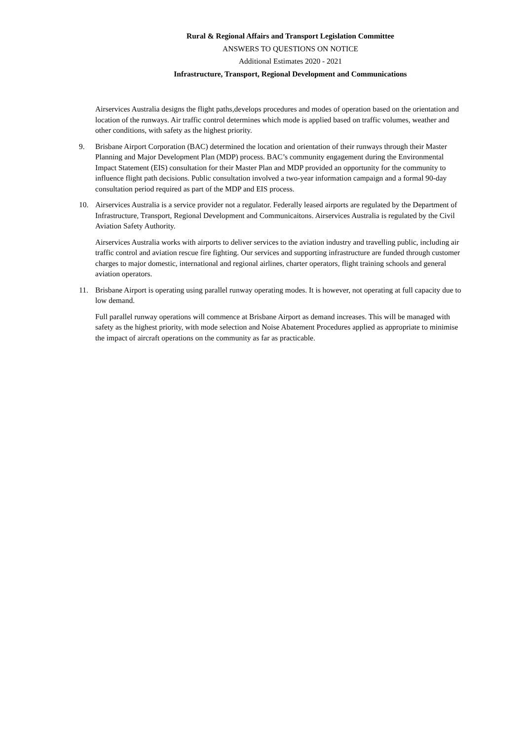Rural & Regional Affairs and Transport Legislation Committee
ANSWERS TO QUESTIONS ON NOTICE
Additional Estimates 2020 - 2021
Infrastructure, Transport, Regional Development and Communications
Airservices Australia designs the flight paths,develops procedures and modes of operation based on the orientation and location of the runways. Air traffic control determines which mode is applied based on traffic volumes, weather and other conditions, with safety as the highest priority.
9. Brisbane Airport Corporation (BAC) determined the location and orientation of their runways through their Master Planning and Major Development Plan (MDP) process. BAC’s community engagement during the Environmental Impact Statement (EIS) consultation for their Master Plan and MDP provided an opportunity for the community to influence flight path decisions. Public consultation involved a two-year information campaign and a formal 90-day consultation period required as part of the MDP and EIS process.
10. Airservices Australia is a service provider not a regulator. Federally leased airports are regulated by the Department of Infrastructure, Transport, Regional Development and Communicaitons. Airservices Australia is regulated by the Civil Aviation Safety Authority.
Airservices Australia works with airports to deliver services to the aviation industry and travelling public, including air traffic control and aviation rescue fire fighting. Our services and supporting infrastructure are funded through customer charges to major domestic, international and regional airlines, charter operators, flight training schools and general aviation operators.
11. Brisbane Airport is operating using parallel runway operating modes. It is however, not operating at full capacity due to low demand.
Full parallel runway operations will commence at Brisbane Airport as demand increases. This will be managed with safety as the highest priority, with mode selection and Noise Abatement Procedures applied as appropriate to minimise the impact of aircraft operations on the community as far as practicable.